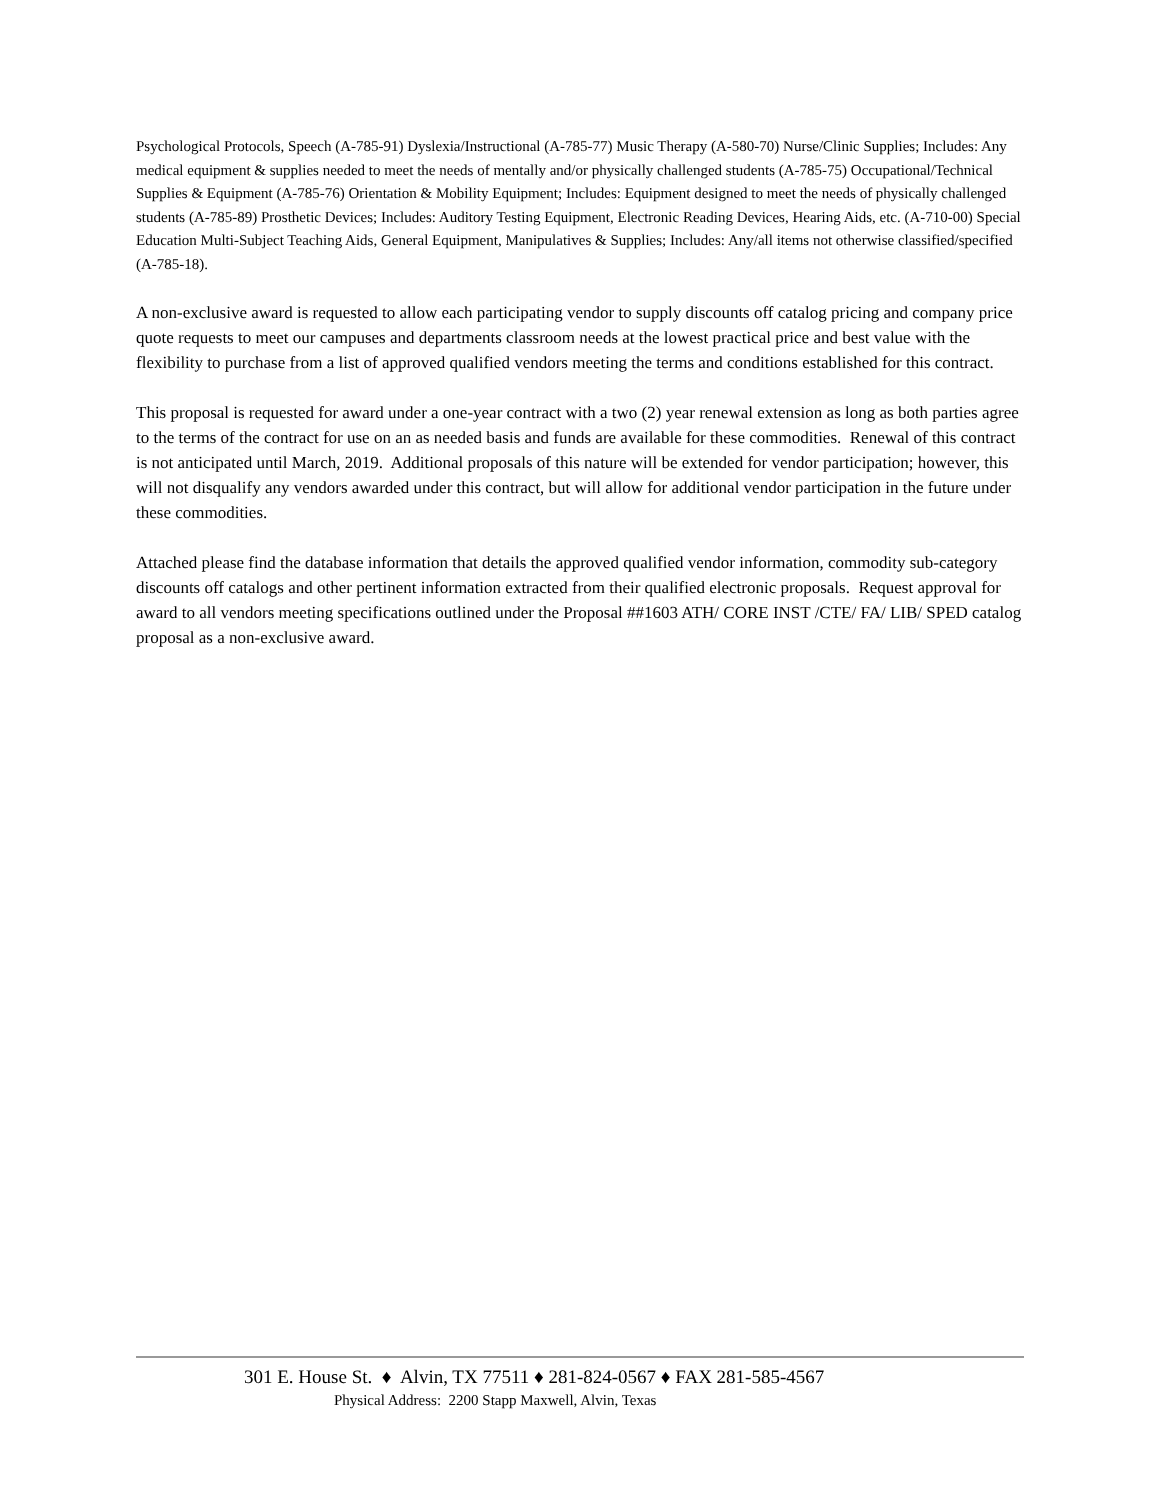Psychological Protocols, Speech (A-785-91) Dyslexia/Instructional (A-785-77) Music Therapy (A-580-70) Nurse/Clinic Supplies; Includes: Any medical equipment & supplies needed to meet the needs of mentally and/or physically challenged students (A-785-75) Occupational/Technical Supplies & Equipment (A-785-76) Orientation & Mobility Equipment; Includes: Equipment designed to meet the needs of physically challenged students (A-785-89) Prosthetic Devices; Includes: Auditory Testing Equipment, Electronic Reading Devices, Hearing Aids, etc. (A-710-00) Special Education Multi-Subject Teaching Aids, General Equipment, Manipulatives & Supplies; Includes: Any/all items not otherwise classified/specified (A-785-18).
A non-exclusive award is requested to allow each participating vendor to supply discounts off catalog pricing and company price quote requests to meet our campuses and departments classroom needs at the lowest practical price and best value with the flexibility to purchase from a list of approved qualified vendors meeting the terms and conditions established for this contract.
This proposal is requested for award under a one-year contract with a two (2) year renewal extension as long as both parties agree to the terms of the contract for use on an as needed basis and funds are available for these commodities. Renewal of this contract is not anticipated until March, 2019. Additional proposals of this nature will be extended for vendor participation; however, this will not disqualify any vendors awarded under this contract, but will allow for additional vendor participation in the future under these commodities.
Attached please find the database information that details the approved qualified vendor information, commodity sub-category discounts off catalogs and other pertinent information extracted from their qualified electronic proposals. Request approval for award to all vendors meeting specifications outlined under the Proposal ##1603 ATH/ CORE INST /CTE/ FA/ LIB/ SPED catalog proposal as a non-exclusive award.
301 E. House St. ♦ Alvin, TX 77511 ♦ 281-824-0567 ♦ FAX 281-585-4567
Physical Address: 2200 Stapp Maxwell, Alvin, Texas